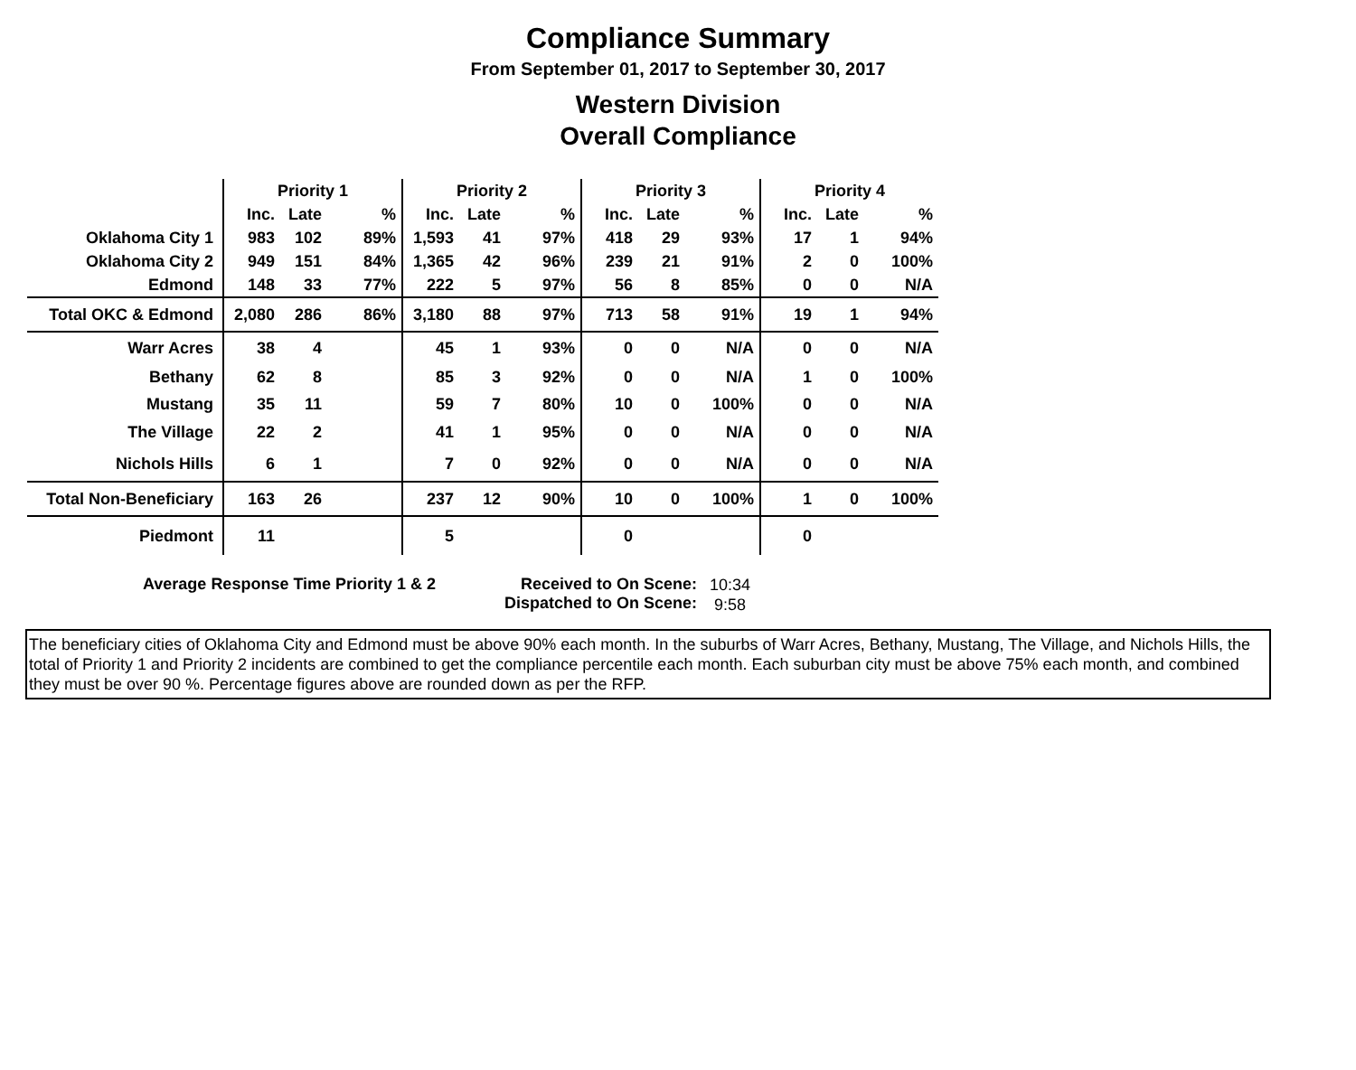Compliance Summary
From September 01, 2017 to September 30, 2017
Western Division
Overall Compliance
| | Priority 1 | | | Priority 2 | | | Priority 3 | | | Priority 4 | | |
| --- | --- | --- | --- | --- | --- | --- | --- | --- | --- | --- | --- | --- |
| | Inc. | Late | % | Inc. | Late | % | Inc. | Late | % | Inc. | Late | % |
| Oklahoma City 1 | 983 | 102 | 89% | 1,593 | 41 | 97% | 418 | 29 | 93% | 17 | 1 | 94% |
| Oklahoma City 2 | 949 | 151 | 84% | 1,365 | 42 | 96% | 239 | 21 | 91% | 2 | 0 | 100% |
| Edmond | 148 | 33 | 77% | 222 | 5 | 97% | 56 | 8 | 85% | 0 | 0 | N/A |
| Total OKC & Edmond | 2,080 | 286 | 86% | 3,180 | 88 | 97% | 713 | 58 | 91% | 19 | 1 | 94% |
| Warr Acres | 38 | 4 | | 45 | 1 | 93% | 0 | 0 | N/A | 0 | 0 | N/A |
| Bethany | 62 | 8 | | 85 | 3 | 92% | 0 | 0 | N/A | 1 | 0 | 100% |
| Mustang | 35 | 11 | | 59 | 7 | 80% | 10 | 0 | 100% | 0 | 0 | N/A |
| The Village | 22 | 2 | | 41 | 1 | 95% | 0 | 0 | N/A | 0 | 0 | N/A |
| Nichols Hills | 6 | 1 | | 7 | 0 | 92% | 0 | 0 | N/A | 0 | 0 | N/A |
| Total Non-Beneficiary | 163 | 26 | | 237 | 12 | 90% | 10 | 0 | 100% | 1 | 0 | 100% |
| Piedmont | 11 | | | 5 | | | 0 | | | 0 | | |
Average Response Time Priority 1 & 2 Received to On Scene:
Dispatched to On Scene:
10:34
9:58
The beneficiary cities of Oklahoma City and Edmond must be above 90% each month. In the suburbs of Warr Acres, Bethany, Mustang, The Village, and Nichols Hills, the total of Priority 1 and Priority 2 incidents are combined to get the compliance percentile each month. Each suburban city must be above 75% each month, and combined they must be over 90 %. Percentage figures above are rounded down as per the RFP.